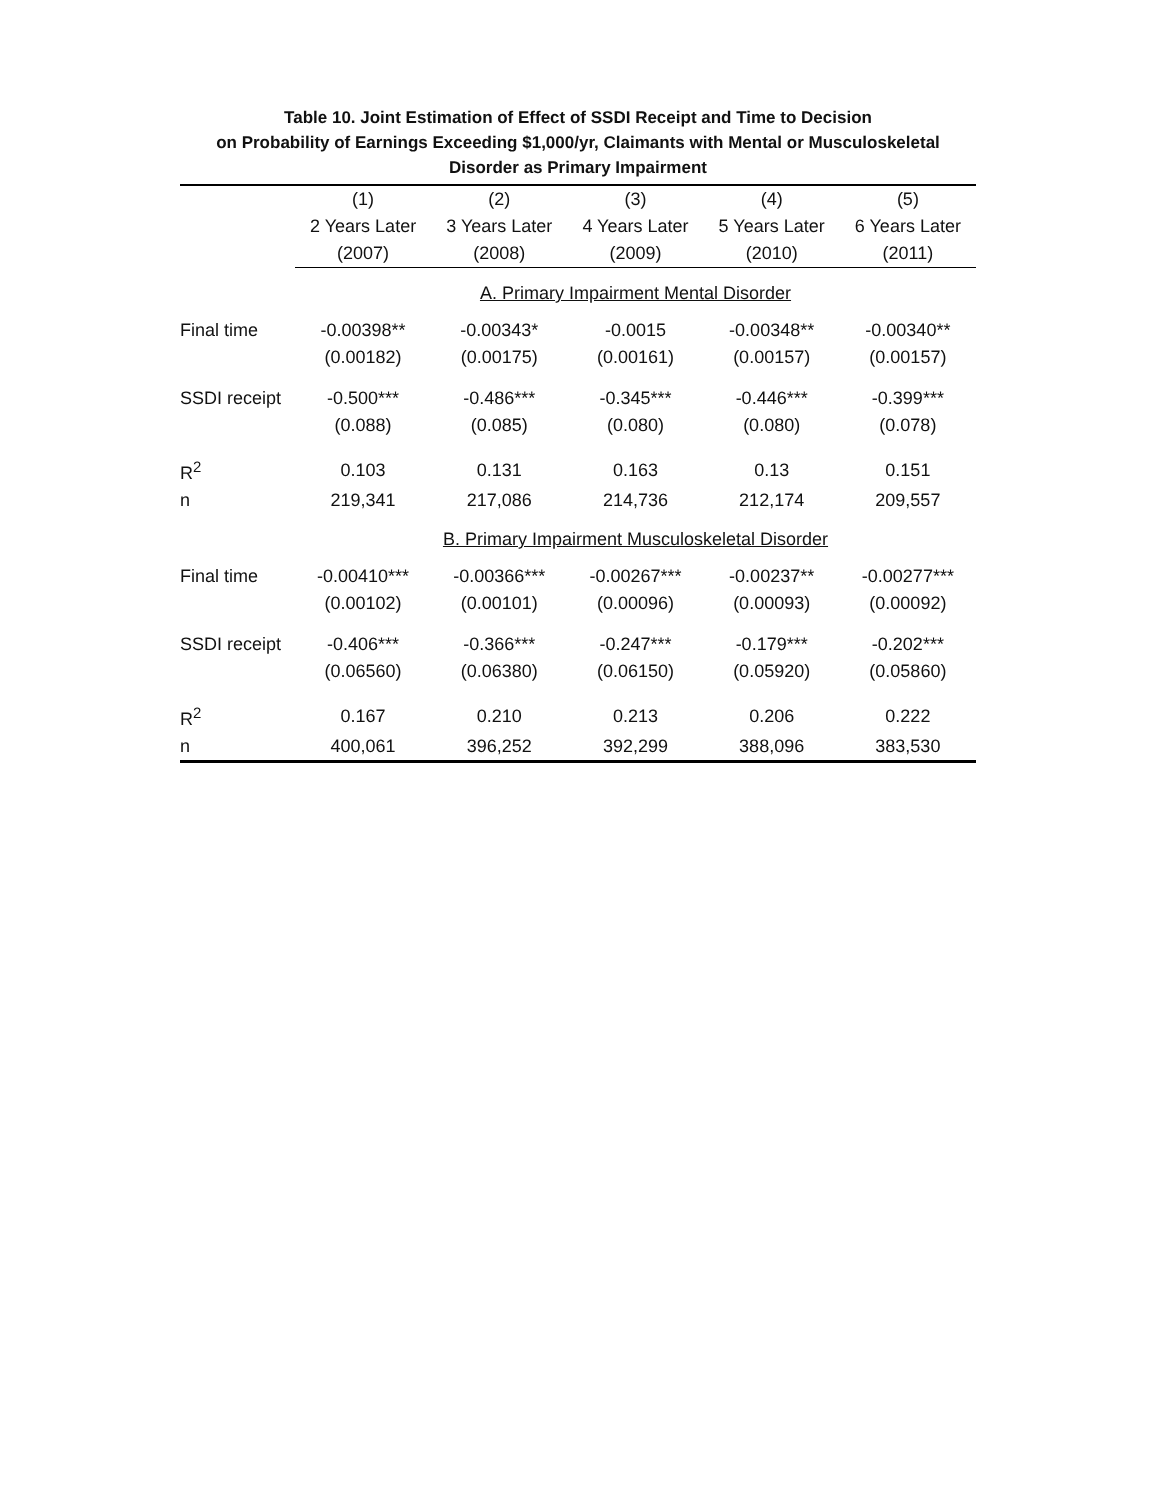Table 10. Joint Estimation of Effect of SSDI Receipt and Time to Decision
on Probability of Earnings Exceeding $1,000/yr, Claimants with Mental or Musculoskeletal
Disorder as Primary Impairment
| | (1) | (2) | (3) | (4) | (5) |
| --- | --- | --- | --- | --- | --- |
| | 2 Years Later | 3 Years Later | 4 Years Later | 5 Years Later | 6 Years Later |
| | (2007) | (2008) | (2009) | (2010) | (2011) |
| | A. Primary Impairment Mental Disorder | | | | |
| Final time | -0.00398** | -0.00343* | -0.0015 | -0.00348** | -0.00340** |
| | (0.00182) | (0.00175) | (0.00161) | (0.00157) | (0.00157) |
| SSDI receipt | -0.500*** | -0.486*** | -0.345*** | -0.446*** | -0.399*** |
| | (0.088) | (0.085) | (0.080) | (0.080) | (0.078) |
| R<sup>2</sup> | 0.103 | 0.131 | 0.163 | 0.13 | 0.151 |
| n | 219,341 | 217,086 | 214,736 | 212,174 | 209,557 |
| | B. Primary Impairment Musculoskeletal Disorder | | | | |
| Final time | -0.00410*** | -0.00366*** | -0.00267*** | -0.00237** | -0.00277*** |
| | (0.00102) | (0.00101) | (0.00096) | (0.00093) | (0.00092) |
| SSDI receipt | -0.406*** | -0.366*** | -0.247*** | -0.179*** | -0.202*** |
| | (0.06560) | (0.06380) | (0.06150) | (0.05920) | (0.05860) |
| R<sup>2</sup> | 0.167 | 0.210 | 0.213 | 0.206 | 0.222 |
| n | 400,061 | 396,252 | 392,299 | 388,096 | 383,530 |